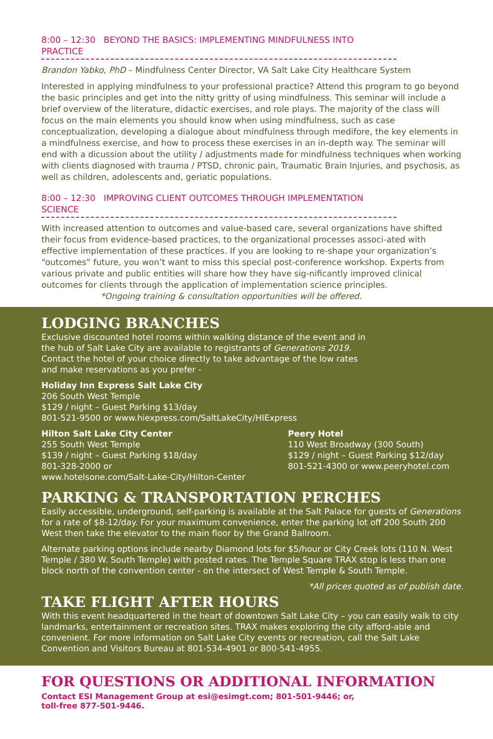8:00 – 12:30 BEYOND THE BASICS: IMPLEMENTING MINDFULNESS INTO PRACTICE
Brandon Yabko, PhD – Mindfulness Center Director, VA Salt Lake City Healthcare System
Interested in applying mindfulness to your professional practice? Attend this program to go beyond the basic principles and get into the nitty gritty of using mindfulness. This seminar will include a brief overview of the literature, didactic exercises, and role plays. The majority of the class will focus on the main elements you should know when using mindfulness, such as case conceptualization, developing a dialogue about mindfulness through medifore, the key elements in a mindfulness exercise, and how to process these exercises in an in-depth way. The seminar will end with a dicussion about the utility / adjustments made for mindfulness techniques when working with clients diagnosed with trauma / PTSD, chronic pain, Traumatic Brain Injuries, and psychosis, as well as children, adolescents and, geriatic populations.
8:00 – 12:30 IMPROVING CLIENT OUTCOMES THROUGH IMPLEMENTATION SCIENCE
With increased attention to outcomes and value-based care, several organizations have shifted their focus from evidence-based practices, to the organizational processes associ-ated with effective implementation of these practices. If you are looking to re-shape your organization’s “outcomes” future, you won’t want to miss this special post-conference workshop. Experts from various private and public entities will share how they have sig-nificantly improved clinical outcomes for clients through the application of implementation science principles. *Ongoing training & consultation opportunities will be offered.
LODGING BRANCHES
Exclusive discounted hotel rooms within walking distance of the event and in the hub of Salt Lake City are available to registrants of Generations 2019. Contact the hotel of your choice directly to take advantage of the low rates and make reservations as you prefer -
Holiday Inn Express Salt Lake City
206 South West Temple
$129 / night – Guest Parking $13/day
801-521-9500 or www.hiexpress.com/SaltLakeCity/HIExpress
Hilton Salt Lake City Center
255 South West Temple
$139 / night – Guest Parking $18/day
801-328-2000 or
www.hotelsone.com/Salt-Lake-City/Hilton-Center
Peery Hotel
110 West Broadway (300 South)
$129 / night – Guest Parking $12/day
801-521-4300 or www.peeryhotel.com
PARKING & TRANSPORTATION PERCHES
Easily accessible, underground, self-parking is available at the Salt Palace for guests of Generations for a rate of $8-12/day. For your maximum convenience, enter the parking lot off 200 South 200 West then take the elevator to the main floor by the Grand Ballroom.
Alternate parking options include nearby Diamond lots for $5/hour or City Creek lots (110 N. West Temple / 380 W. South Temple) with posted rates. The Temple Square TRAX stop is less than one block north of the convention center - on the intersect of West Temple & South Temple.
*All prices quoted as of publish date.
TAKE FLIGHT AFTER HOURS
With this event headquartered in the heart of downtown Salt Lake City – you can easily walk to city landmarks, entertainment or recreation sites. TRAX makes exploring the city afford-able and convenient. For more information on Salt Lake City events or recreation, call the Salt Lake Convention and Visitors Bureau at 801-534-4901 or 800-541-4955.
FOR QUESTIONS OR ADDITIONAL INFORMATION
Contact ESI Management Group at esi@esimgt.com; 801-501-9446; or,
toll-free 877-501-9446.